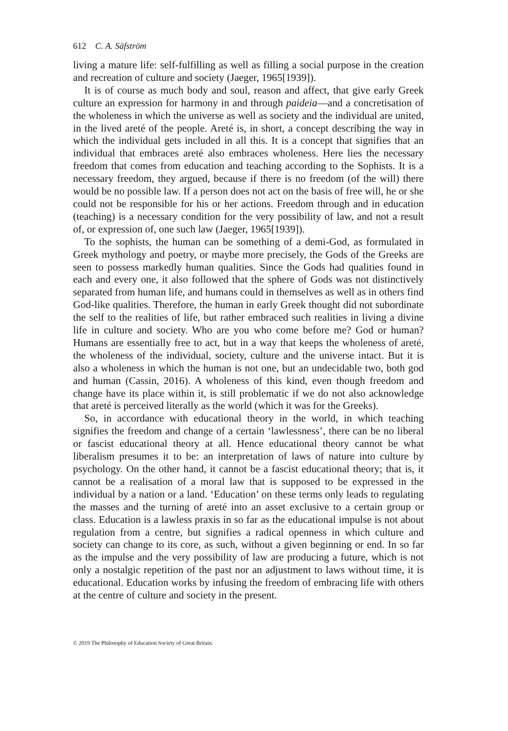612 C. A. Säfström
living a mature life: self-fulfilling as well as filling a social purpose in the creation and recreation of culture and society (Jaeger, 1965[1939]).
It is of course as much body and soul, reason and affect, that give early Greek culture an expression for harmony in and through paideia—and a concretisation of the wholeness in which the universe as well as society and the individual are united, in the lived areté of the people. Areté is, in short, a concept describing the way in which the individual gets included in all this. It is a concept that signifies that an individual that embraces areté also embraces wholeness. Here lies the necessary freedom that comes from education and teaching according to the Sophists. It is a necessary freedom, they argued, because if there is no freedom (of the will) there would be no possible law. If a person does not act on the basis of free will, he or she could not be responsible for his or her actions. Freedom through and in education (teaching) is a necessary condition for the very possibility of law, and not a result of, or expression of, one such law (Jaeger, 1965[1939]).
To the sophists, the human can be something of a demi-God, as formulated in Greek mythology and poetry, or maybe more precisely, the Gods of the Greeks are seen to possess markedly human qualities. Since the Gods had qualities found in each and every one, it also followed that the sphere of Gods was not distinctively separated from human life, and humans could in themselves as well as in others find God-like qualities. Therefore, the human in early Greek thought did not subordinate the self to the realities of life, but rather embraced such realities in living a divine life in culture and society. Who are you who come before me? God or human? Humans are essentially free to act, but in a way that keeps the wholeness of areté, the wholeness of the individual, society, culture and the universe intact. But it is also a wholeness in which the human is not one, but an undecidable two, both god and human (Cassin, 2016). A wholeness of this kind, even though freedom and change have its place within it, is still problematic if we do not also acknowledge that areté is perceived literally as the world (which it was for the Greeks).
So, in accordance with educational theory in the world, in which teaching signifies the freedom and change of a certain ‘lawlessness’, there can be no liberal or fascist educational theory at all. Hence educational theory cannot be what liberalism presumes it to be: an interpretation of laws of nature into culture by psychology. On the other hand, it cannot be a fascist educational theory; that is, it cannot be a realisation of a moral law that is supposed to be expressed in the individual by a nation or a land. ‘Education’ on these terms only leads to regulating the masses and the turning of areté into an asset exclusive to a certain group or class. Education is a lawless praxis in so far as the educational impulse is not about regulation from a centre, but signifies a radical openness in which culture and society can change to its core, as such, without a given beginning or end. In so far as the impulse and the very possibility of law are producing a future, which is not only a nostalgic repetition of the past nor an adjustment to laws without time, it is educational. Education works by infusing the freedom of embracing life with others at the centre of culture and society in the present.
© 2019 The Philosophy of Education Society of Great Britain.